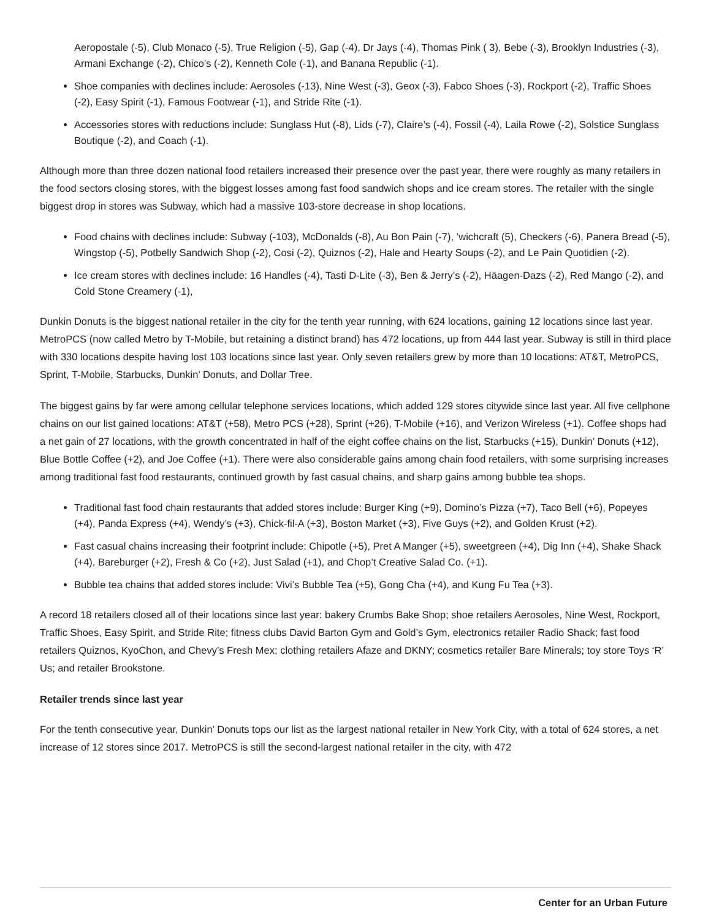Aeropostale (-5), Club Monaco (-5), True Religion (-5), Gap (-4), Dr Jays (-4), Thomas Pink ( 3), Bebe (-3), Brooklyn Industries (-3), Armani Exchange (-2), Chico’s (-2), Kenneth Cole (-1), and Banana Republic (-1).
Shoe companies with declines include: Aerosoles (-13), Nine West (-3), Geox (-3), Fabco Shoes (-3), Rockport (-2), Traffic Shoes (-2), Easy Spirit (-1), Famous Footwear (-1), and Stride Rite (-1).
Accessories stores with reductions include: Sunglass Hut (-8), Lids (-7), Claire’s (-4), Fossil (-4), Laila Rowe (-2), Solstice Sunglass Boutique (-2), and Coach (-1).
Although more than three dozen national food retailers increased their presence over the past year, there were roughly as many retailers in the food sectors closing stores, with the biggest losses among fast food sandwich shops and ice cream stores. The retailer with the single biggest drop in stores was Subway, which had a massive 103-store decrease in shop locations.
Food chains with declines include: Subway (-103), McDonalds (-8), Au Bon Pain (-7), ’wichcraft (5), Checkers (-6), Panera Bread (-5), Wingstop (-5), Potbelly Sandwich Shop (-2), Cosi (-2), Quiznos (-2), Hale and Hearty Soups (-2), and Le Pain Quotidien (-2).
Ice cream stores with declines include: 16 Handles (-4), Tasti D-Lite (-3), Ben & Jerry’s (-2), Häagen-Dazs (-2), Red Mango (-2), and Cold Stone Creamery (-1),
Dunkin Donuts is the biggest national retailer in the city for the tenth year running, with 624 locations, gaining 12 locations since last year. MetroPCS (now called Metro by T-Mobile, but retaining a distinct brand) has 472 locations, up from 444 last year. Subway is still in third place with 330 locations despite having lost 103 locations since last year. Only seven retailers grew by more than 10 locations: AT&T, MetroPCS, Sprint, T-Mobile, Starbucks, Dunkin’ Donuts, and Dollar Tree.
The biggest gains by far were among cellular telephone services locations, which added 129 stores citywide since last year. All five cellphone chains on our list gained locations: AT&T (+58), Metro PCS (+28), Sprint (+26), T-Mobile (+16), and Verizon Wireless (+1). Coffee shops had a net gain of 27 locations, with the growth concentrated in half of the eight coffee chains on the list, Starbucks (+15), Dunkin’ Donuts (+12), Blue Bottle Coffee (+2), and Joe Coffee (+1). There were also considerable gains among chain food retailers, with some surprising increases among traditional fast food restaurants, continued growth by fast casual chains, and sharp gains among bubble tea shops.
Traditional fast food chain restaurants that added stores include: Burger King (+9), Domino’s Pizza (+7), Taco Bell (+6), Popeyes (+4), Panda Express (+4), Wendy’s (+3), Chick-fil-A (+3), Boston Market (+3), Five Guys (+2), and Golden Krust (+2).
Fast casual chains increasing their footprint include: Chipotle (+5), Pret A Manger (+5), sweetgreen (+4), Dig Inn (+4), Shake Shack (+4), Bareburger (+2), Fresh & Co (+2), Just Salad (+1), and Chop’t Creative Salad Co. (+1).
Bubble tea chains that added stores include: Vivi’s Bubble Tea (+5), Gong Cha (+4), and Kung Fu Tea (+3).
A record 18 retailers closed all of their locations since last year: bakery Crumbs Bake Shop; shoe retailers Aerosoles, Nine West, Rockport, Traffic Shoes, Easy Spirit, and Stride Rite; fitness clubs David Barton Gym and Gold’s Gym, electronics retailer Radio Shack; fast food retailers Quiznos, KyoChon, and Chevy’s Fresh Mex; clothing retailers Afaze and DKNY; cosmetics retailer Bare Minerals; toy store Toys ‘R’ Us; and retailer Brookstone.
Retailer trends since last year
For the tenth consecutive year, Dunkin’ Donuts tops our list as the largest national retailer in New York City, with a total of 624 stores, a net increase of 12 stores since 2017. MetroPCS is still the second-largest national retailer in the city, with 472
Center for an Urban Future